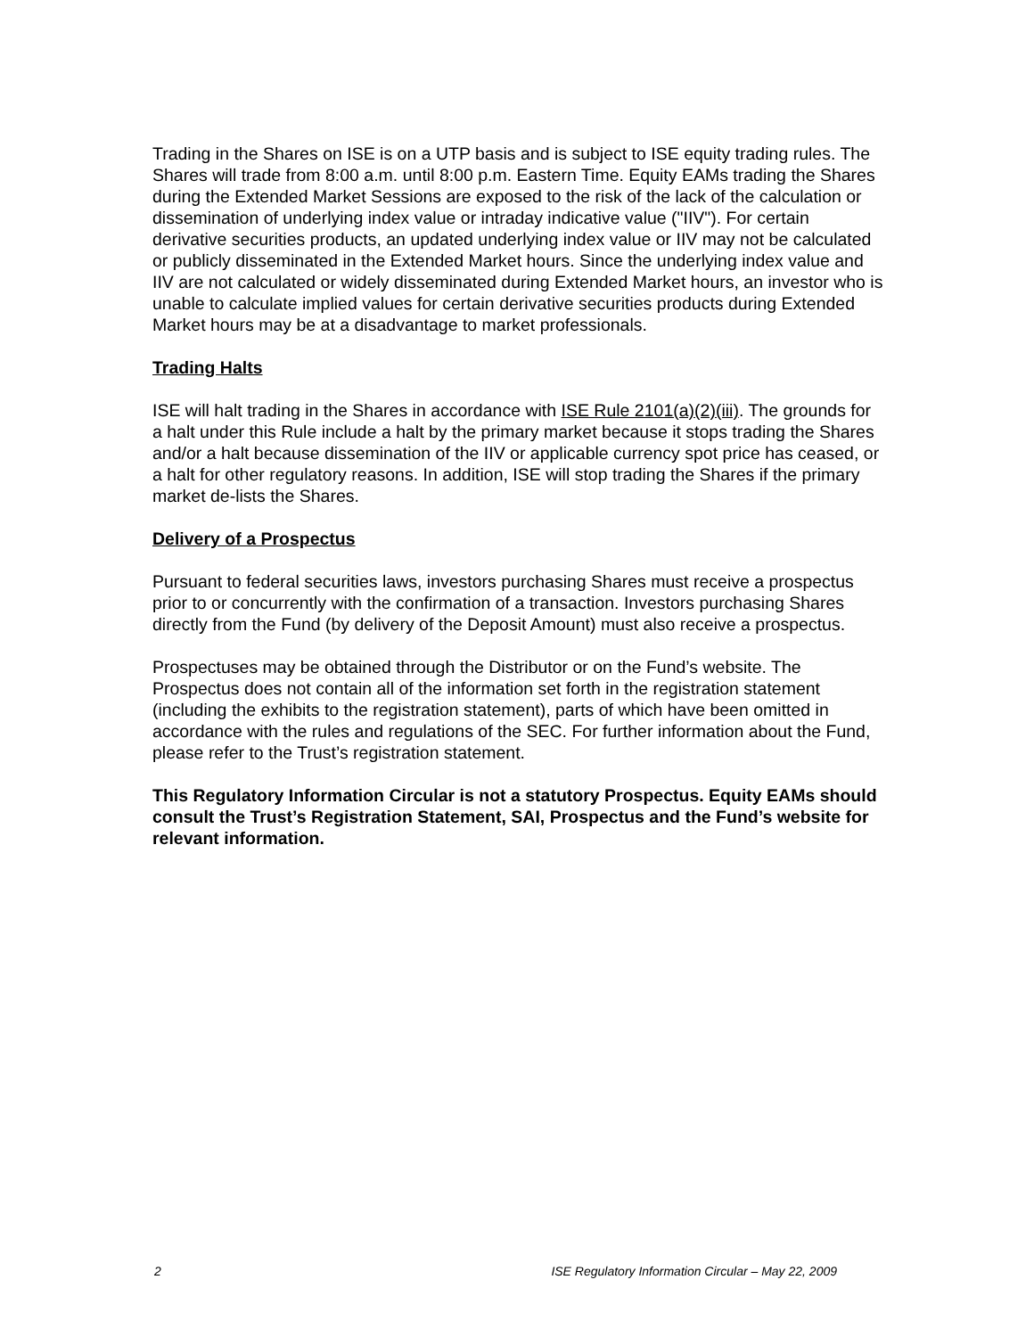Trading in the Shares on ISE is on a UTP basis and is subject to ISE equity trading rules. The Shares will trade from 8:00 a.m. until 8:00 p.m. Eastern Time. Equity EAMs trading the Shares during the Extended Market Sessions are exposed to the risk of the lack of the calculation or dissemination of underlying index value or intraday indicative value ("IIV"). For certain derivative securities products, an updated underlying index value or IIV may not be calculated or publicly disseminated in the Extended Market hours. Since the underlying index value and IIV are not calculated or widely disseminated during Extended Market hours, an investor who is unable to calculate implied values for certain derivative securities products during Extended Market hours may be at a disadvantage to market professionals.
Trading Halts
ISE will halt trading in the Shares in accordance with ISE Rule 2101(a)(2)(iii). The grounds for a halt under this Rule include a halt by the primary market because it stops trading the Shares and/or a halt because dissemination of the IIV or applicable currency spot price has ceased, or a halt for other regulatory reasons. In addition, ISE will stop trading the Shares if the primary market de-lists the Shares.
Delivery of a Prospectus
Pursuant to federal securities laws, investors purchasing Shares must receive a prospectus prior to or concurrently with the confirmation of a transaction. Investors purchasing Shares directly from the Fund (by delivery of the Deposit Amount) must also receive a prospectus.
Prospectuses may be obtained through the Distributor or on the Fund’s website. The Prospectus does not contain all of the information set forth in the registration statement (including the exhibits to the registration statement), parts of which have been omitted in accordance with the rules and regulations of the SEC. For further information about the Fund, please refer to the Trust’s registration statement.
This Regulatory Information Circular is not a statutory Prospectus. Equity EAMs should consult the Trust’s Registration Statement, SAI, Prospectus and the Fund’s website for relevant information.
2 ISE Regulatory Information Circular – May 22, 2009